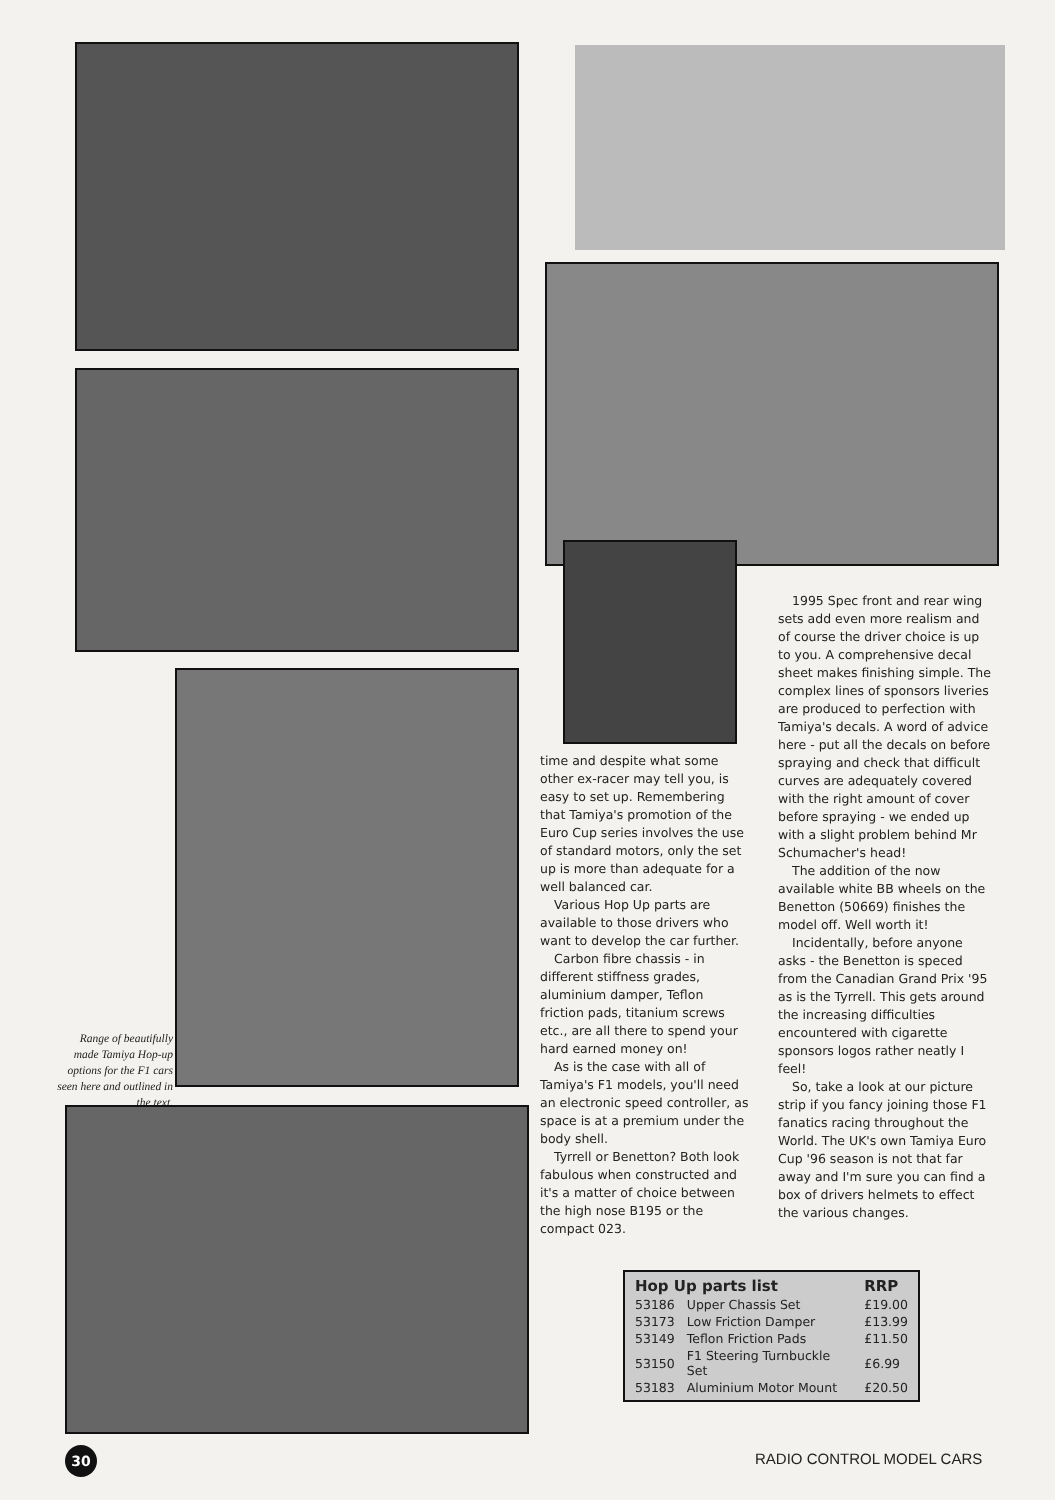Range of beautifully made Tamiya Hop-up options for the F1 cars seen here and outlined in the text.
time and despite what some other ex-racer may tell you, is easy to set up. Remembering that Tamiya's promotion of the Euro Cup series involves the use of standard motors, only the set up is more than adequate for a well balanced car.
Various Hop Up parts are available to those drivers who want to develop the car further.
Carbon fibre chassis - in different stiffness grades, aluminium damper, Teflon friction pads, titanium screws etc., are all there to spend your hard earned money on!
As is the case with all of Tamiya's F1 models, you'll need an electronic speed controller, as space is at a premium under the body shell.
Tyrrell or Benetton? Both look fabulous when constructed and it's a matter of choice between the high nose B195 or the compact 023.
1995 Spec front and rear wing sets add even more realism and of course the driver choice is up to you. A comprehensive decal sheet makes finishing simple. The complex lines of sponsors liveries are produced to perfection with Tamiya's decals. A word of advice here - put all the decals on before spraying and check that difficult curves are adequately covered with the right amount of cover before spraying - we ended up with a slight problem behind Mr Schumacher's head!
The addition of the now available white BB wheels on the Benetton (50669) finishes the model off. Well worth it!
Incidentally, before anyone asks - the Benetton is speced from the Canadian Grand Prix '95 as is the Tyrrell. This gets around the increasing difficulties encountered with cigarette sponsors logos rather neatly I feel!
So, take a look at our picture strip if you fancy joining those F1 fanatics racing throughout the World. The UK's own Tamiya Euro Cup '96 season is not that far away and I'm sure you can find a box of drivers helmets to effect the various changes.
| Hop Up parts list | | RRP |
| --- | --- | --- |
| 53186 | Upper Chassis Set | £19.00 |
| 53173 | Low Friction Damper | £13.99 |
| 53149 | Teflon Friction Pads | £11.50 |
| 53150 | F1 Steering Turnbuckle Set | £6.99 |
| 53183 | Aluminium Motor Mount | £20.50 |
30 RADIO CONTROL MODEL CARS